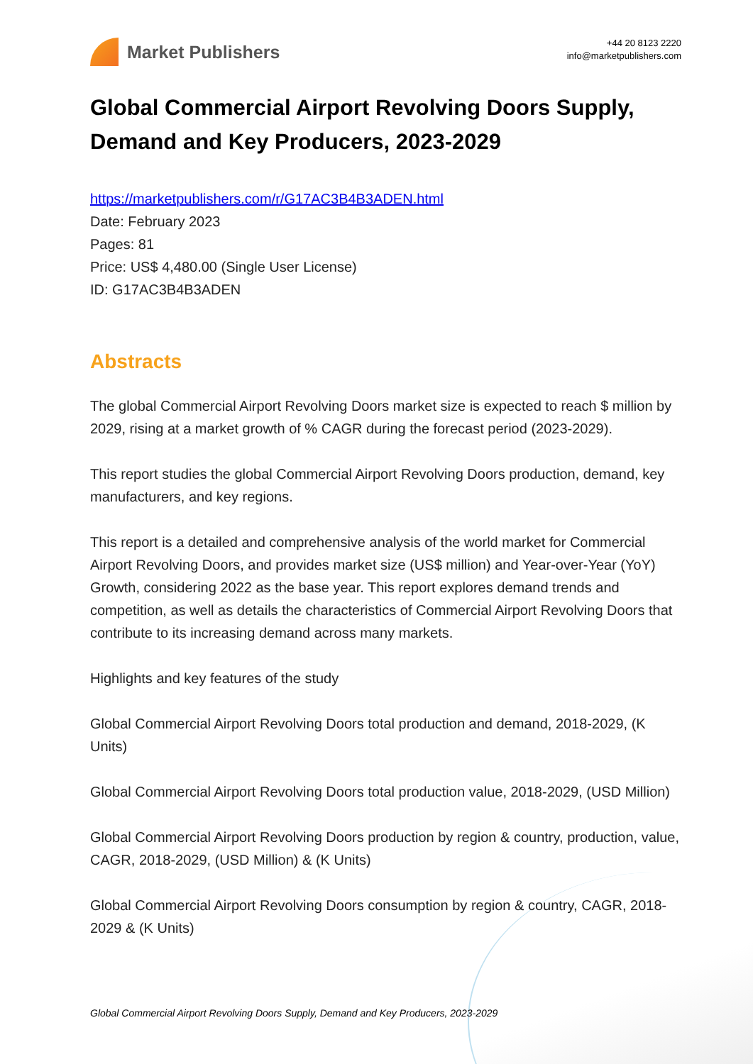Market Publishers
+44 20 8123 2220
info@marketpublishers.com
Global Commercial Airport Revolving Doors Supply, Demand and Key Producers, 2023-2029
https://marketpublishers.com/r/G17AC3B4B3ADEN.html
Date: February 2023
Pages: 81
Price: US$ 4,480.00 (Single User License)
ID: G17AC3B4B3ADEN
Abstracts
The global Commercial Airport Revolving Doors market size is expected to reach $ million by 2029, rising at a market growth of % CAGR during the forecast period (2023-2029).
This report studies the global Commercial Airport Revolving Doors production, demand, key manufacturers, and key regions.
This report is a detailed and comprehensive analysis of the world market for Commercial Airport Revolving Doors, and provides market size (US$ million) and Year-over-Year (YoY) Growth, considering 2022 as the base year. This report explores demand trends and competition, as well as details the characteristics of Commercial Airport Revolving Doors that contribute to its increasing demand across many markets.
Highlights and key features of the study
Global Commercial Airport Revolving Doors total production and demand, 2018-2029, (K Units)
Global Commercial Airport Revolving Doors total production value, 2018-2029, (USD Million)
Global Commercial Airport Revolving Doors production by region & country, production, value, CAGR, 2018-2029, (USD Million) & (K Units)
Global Commercial Airport Revolving Doors consumption by region & country, CAGR, 2018-2029 & (K Units)
Global Commercial Airport Revolving Doors Supply, Demand and Key Producers, 2023-2029